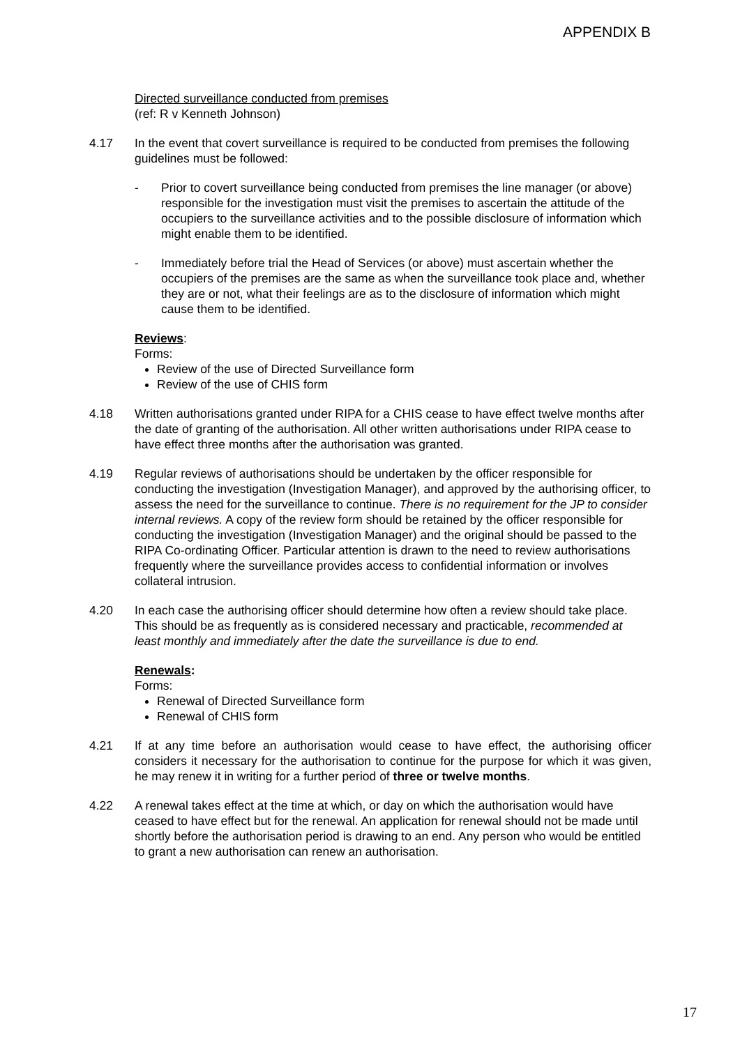APPENDIX B
Directed surveillance conducted from premises
(ref: R v Kenneth Johnson)
4.17 In the event that covert surveillance is required to be conducted from premises the following guidelines must be followed:
- Prior to covert surveillance being conducted from premises the line manager (or above) responsible for the investigation must visit the premises to ascertain the attitude of the occupiers to the surveillance activities and to the possible disclosure of information which might enable them to be identified.
- Immediately before trial the Head of Services (or above) must ascertain whether the occupiers of the premises are the same as when the surveillance took place and, whether they are or not, what their feelings are as to the disclosure of information which might cause them to be identified.
Reviews:
Forms:
Review of the use of Directed Surveillance form
Review of the use of CHIS form
4.18 Written authorisations granted under RIPA for a CHIS cease to have effect twelve months after the date of granting of the authorisation. All other written authorisations under RIPA cease to have effect three months after the authorisation was granted.
4.19 Regular reviews of authorisations should be undertaken by the officer responsible for conducting the investigation (Investigation Manager), and approved by the authorising officer, to assess the need for the surveillance to continue. There is no requirement for the JP to consider internal reviews. A copy of the review form should be retained by the officer responsible for conducting the investigation (Investigation Manager) and the original should be passed to the RIPA Co-ordinating Officer. Particular attention is drawn to the need to review authorisations frequently where the surveillance provides access to confidential information or involves collateral intrusion.
4.20 In each case the authorising officer should determine how often a review should take place. This should be as frequently as is considered necessary and practicable, recommended at least monthly and immediately after the date the surveillance is due to end.
Renewals:
Forms:
Renewal of Directed Surveillance form
Renewal of CHIS form
4.21 If at any time before an authorisation would cease to have effect, the authorising officer considers it necessary for the authorisation to continue for the purpose for which it was given, he may renew it in writing for a further period of three or twelve months.
4.22 A renewal takes effect at the time at which, or day on which the authorisation would have ceased to have effect but for the renewal. An application for renewal should not be made until shortly before the authorisation period is drawing to an end. Any person who would be entitled to grant a new authorisation can renew an authorisation.
17